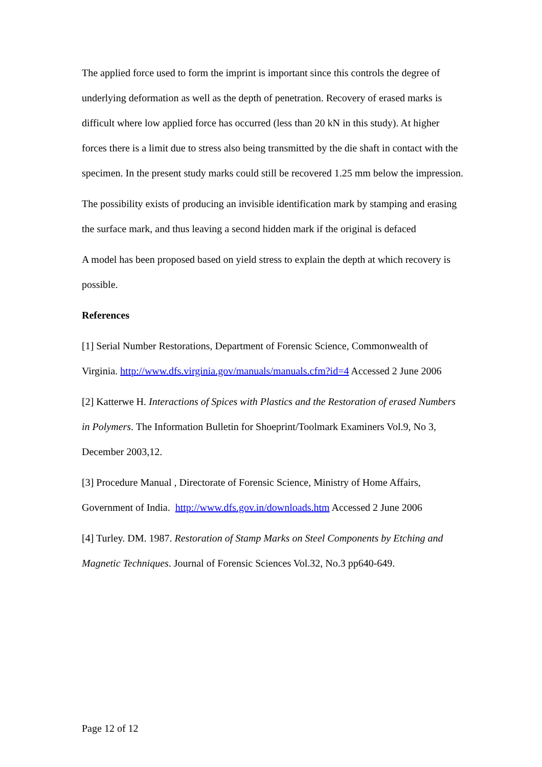The applied force used to form the imprint is important since this controls the degree of underlying deformation as well as the depth of penetration. Recovery of erased marks is difficult where low applied force has occurred (less than 20 kN in this study). At higher forces there is a limit due to stress also being transmitted by the die shaft in contact with the specimen. In the present study marks could still be recovered 1.25 mm below the impression.
The possibility exists of producing an invisible identification mark by stamping and erasing the surface mark, and thus leaving a second hidden mark if the original is defaced
A model has been proposed based on yield stress to explain the depth at which recovery is possible.
References
[1] Serial Number Restorations, Department of Forensic Science, Commonwealth of Virginia. http://www.dfs.virginia.gov/manuals/manuals.cfm?id=4 Accessed 2 June 2006
[2] Katterwe H. Interactions of Spices with Plastics and the Restoration of erased Numbers in Polymers. The Information Bulletin for Shoeprint/Toolmark Examiners Vol.9, No 3, December 2003,12.
[3] Procedure Manual , Directorate of Forensic Science, Ministry of Home Affairs, Government of India. http://www.dfs.gov.in/downloads.htm Accessed 2 June 2006
[4] Turley. DM. 1987. Restoration of Stamp Marks on Steel Components by Etching and Magnetic Techniques. Journal of Forensic Sciences Vol.32, No.3 pp640-649.
Page 12 of 12